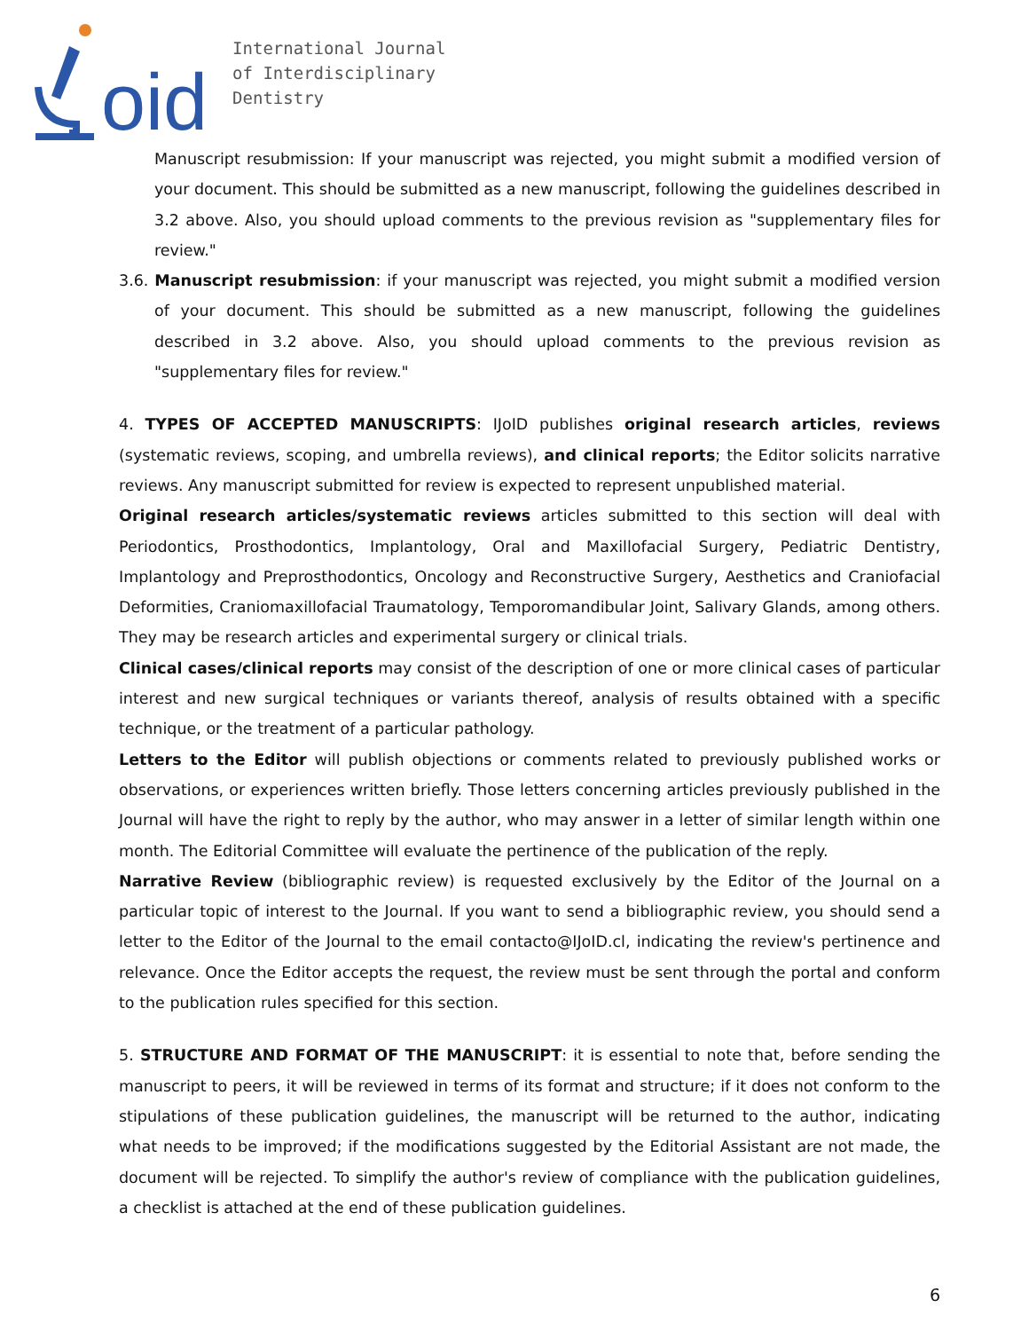oid
International Journal
of Interdisciplinary
Dentistry
Manuscript resubmission: If your manuscript was rejected, you might submit a modified version of your document. This should be submitted as a new manuscript, following the guidelines described in 3.2 above. Also, you should upload comments to the previous revision as "supplementary files for review."
3.6. Manuscript resubmission: if your manuscript was rejected, you might submit a modified version of your document. This should be submitted as a new manuscript, following the guidelines described in 3.2 above. Also, you should upload comments to the previous revision as "supplementary files for review."
4. TYPES OF ACCEPTED MANUSCRIPTS: IJoID publishes original research articles, reviews (systematic reviews, scoping, and umbrella reviews), and clinical reports; the Editor solicits narrative reviews. Any manuscript submitted for review is expected to represent unpublished material.
Original research articles/systematic reviews articles submitted to this section will deal with Periodontics, Prosthodontics, Implantology, Oral and Maxillofacial Surgery, Pediatric Dentistry, Implantology and Preprosthodontics, Oncology and Reconstructive Surgery, Aesthetics and Craniofacial Deformities, Craniomaxillofacial Traumatology, Temporomandibular Joint, Salivary Glands, among others. They may be research articles and experimental surgery or clinical trials.
Clinical cases/clinical reports may consist of the description of one or more clinical cases of particular interest and new surgical techniques or variants thereof, analysis of results obtained with a specific technique, or the treatment of a particular pathology.
Letters to the Editor will publish objections or comments related to previously published works or observations, or experiences written briefly. Those letters concerning articles previously published in the Journal will have the right to reply by the author, who may answer in a letter of similar length within one month. The Editorial Committee will evaluate the pertinence of the publication of the reply.
Narrative Review (bibliographic review) is requested exclusively by the Editor of the Journal on a particular topic of interest to the Journal. If you want to send a bibliographic review, you should send a letter to the Editor of the Journal to the email contacto@IJoID.cl, indicating the review's pertinence and relevance. Once the Editor accepts the request, the review must be sent through the portal and conform to the publication rules specified for this section.
5. STRUCTURE AND FORMAT OF THE MANUSCRIPT: it is essential to note that, before sending the manuscript to peers, it will be reviewed in terms of its format and structure; if it does not conform to the stipulations of these publication guidelines, the manuscript will be returned to the author, indicating what needs to be improved; if the modifications suggested by the Editorial Assistant are not made, the document will be rejected. To simplify the author's review of compliance with the publication guidelines, a checklist is attached at the end of these publication guidelines.
6